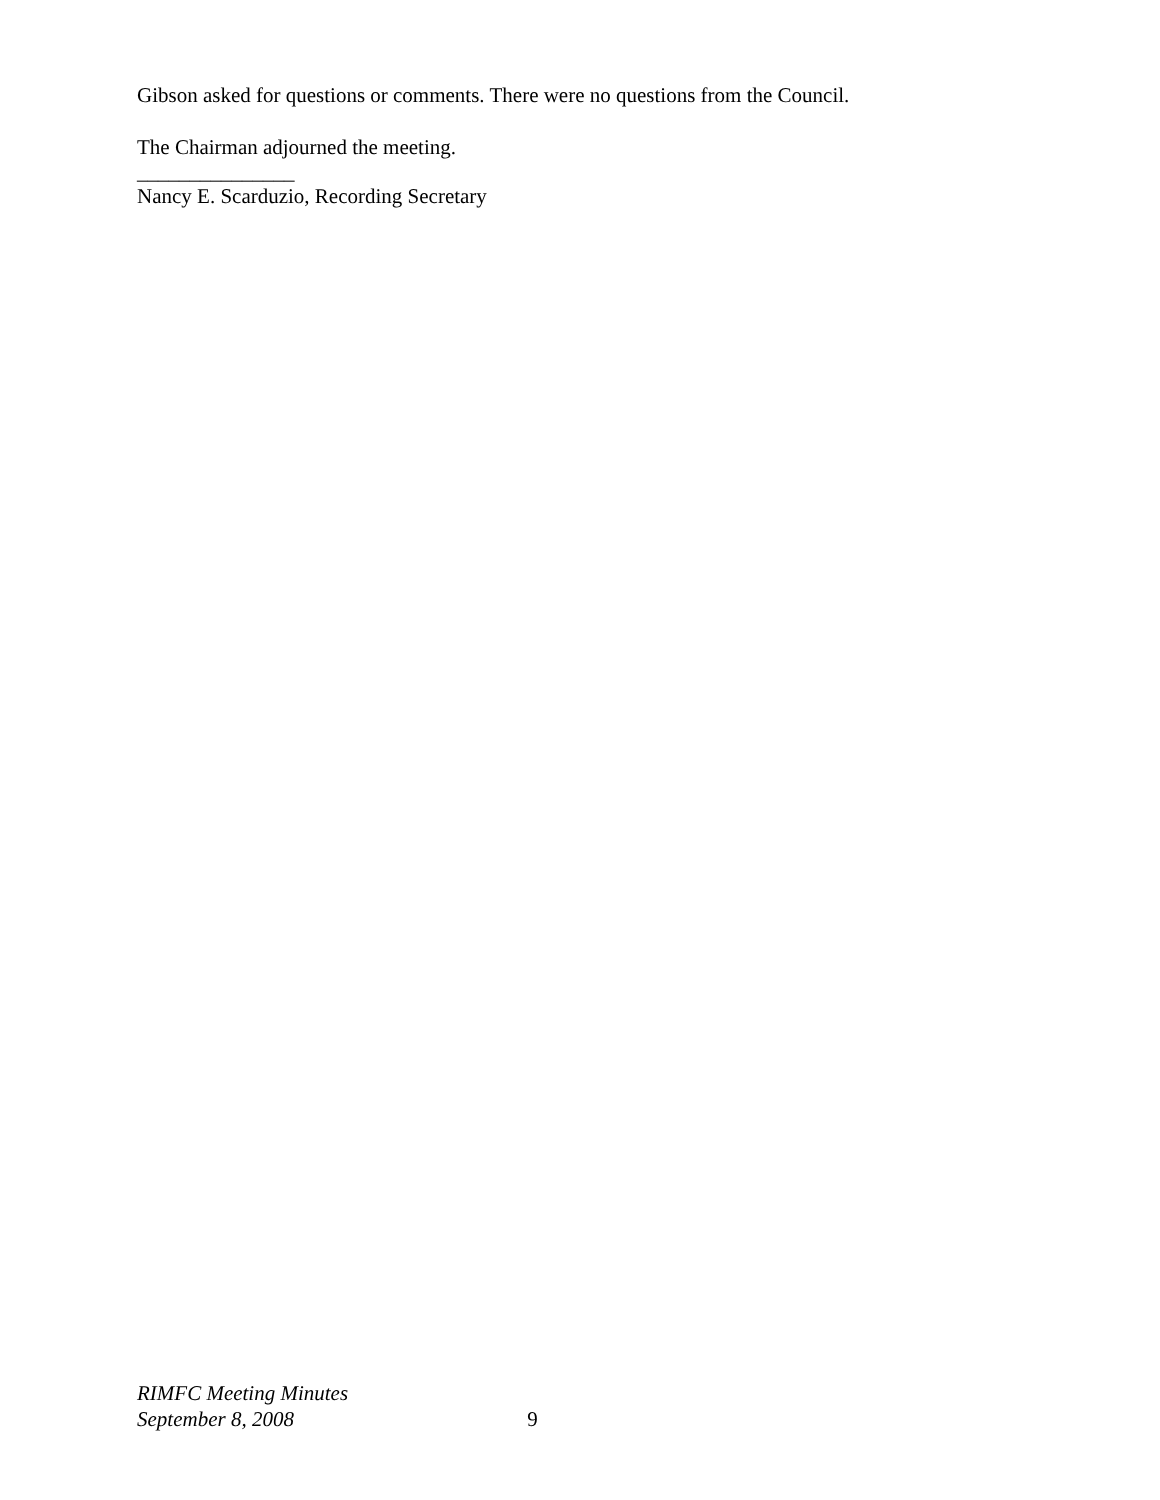Gibson asked for questions or comments. There were no questions from the Council.
The Chairman adjourned the meeting.
_______________
Nancy E. Scarduzio, Recording Secretary
RIMFC Meeting Minutes
September 8, 2008 9